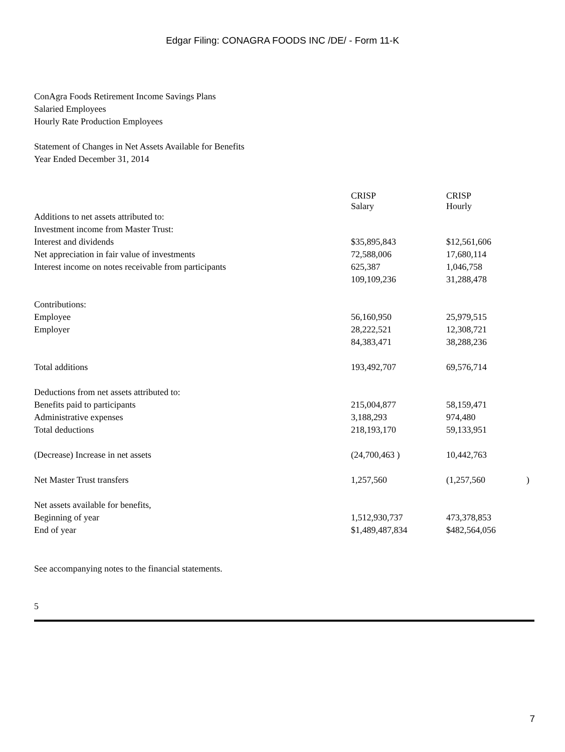Edgar Filing: CONAGRA FOODS INC /DE/ - Form 11-K
ConAgra Foods Retirement Income Savings Plans
Salaried Employees
Hourly Rate Production Employees
Statement of Changes in Net Assets Available for Benefits
Year Ended December 31, 2014
| | CRISP Salary | CRISP Hourly | |
| Additions to net assets attributed to: | | | |
| Investment income from Master Trust: | | | |
| Interest and dividends | $35,895,843 | $12,561,606 | |
| Net appreciation in fair value of investments | 72,588,006 | 17,680,114 | |
| Interest income on notes receivable from participants | 625,387 | 1,046,758 | |
| | 109,109,236 | 31,288,478 | |
| Contributions: | | | |
| Employee | 56,160,950 | 25,979,515 | |
| Employer | 28,222,521 | 12,308,721 | |
| | 84,383,471 | 38,288,236 | |
| Total additions | 193,492,707 | 69,576,714 | |
| Deductions from net assets attributed to: | | | |
| Benefits paid to participants | 215,004,877 | 58,159,471 | |
| Administrative expenses | 3,188,293 | 974,480 | |
| Total deductions | 218,193,170 | 59,133,951 | |
| (Decrease) Increase in net assets | (24,700,463 ) | 10,442,763 | |
| Net Master Trust transfers | 1,257,560 | (1,257,560 | ) |
| Net assets available for benefits, | | | |
| Beginning of year | 1,512,930,737 | 473,378,853 | |
| End of year | $1,489,487,834 | $482,564,056 | |
See accompanying notes to the financial statements.
5
7